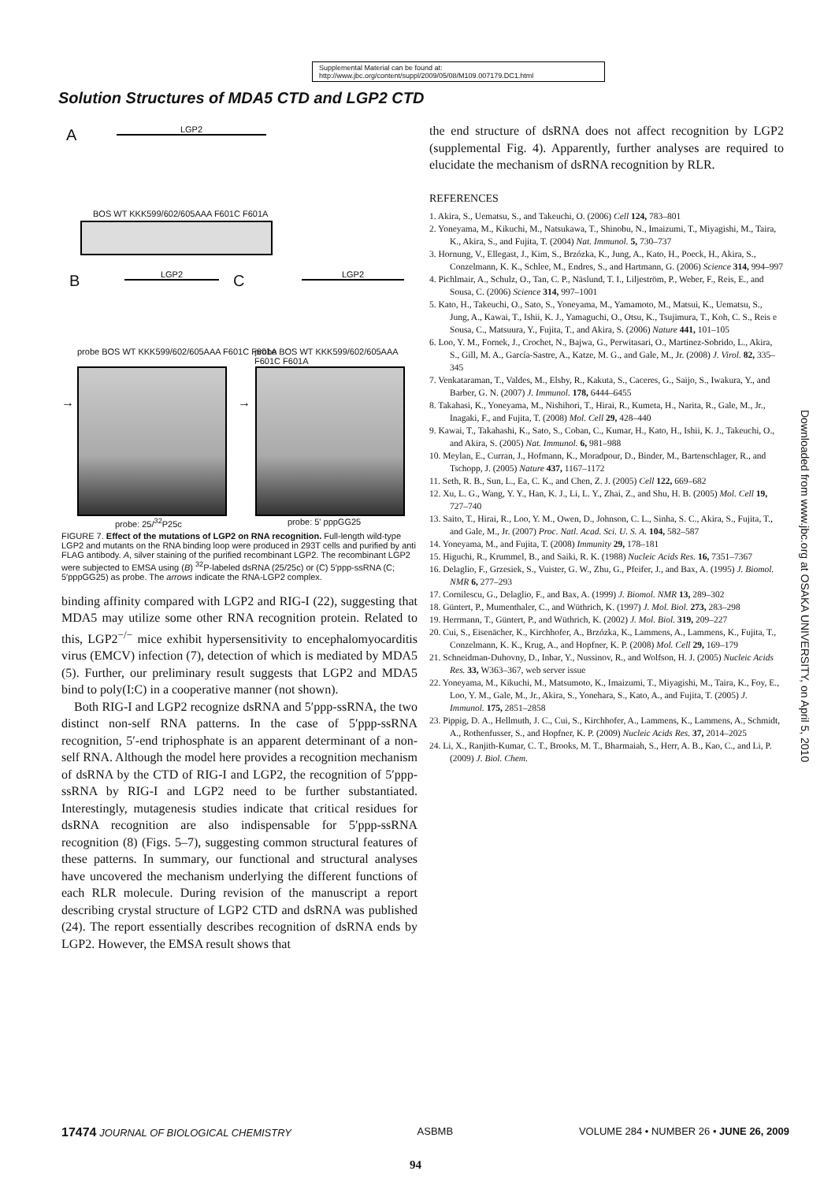Supplemental Material can be found at:
http://www.jbc.org/content/suppl/2009/05/08/M109.007179.DC1.html
Solution Structures of MDA5 CTD and LGP2 CTD
A LGP2
BOS WT KKK599/602/605AAA F601C F601A
B LGP2 C LGP2
probe BOS WT KKK599/602/605AAA F601C F601A
probe BOS WT KKK599/602/605AAA F601C F601A
→ →
probe: 25/<sup>32</sup>P25c probe: 5' pppGG25
FIGURE 7. Effect of the mutations of LGP2 on RNA recognition. Full-length wild-type LGP2 and mutants on the RNA binding loop were produced in 293T cells and purified by anti FLAG antibody. A, silver staining of the purified recombinant LGP2. The recombinant LGP2 were subjected to EMSA using (B) <sup>32</sup>P-labeled dsRNA (25/25c) or (C) 5′ppp-ssRNA (C; 5′pppGG25) as probe. The arrows indicate the RNA-LGP2 complex.
binding affinity compared with LGP2 and RIG-I (22), suggesting that MDA5 may utilize some other RNA recognition protein. Related to this, LGP2<sup>−/−</sup> mice exhibit hypersensitivity to encephalomyocarditis virus (EMCV) infection (7), detection of which is mediated by MDA5 (5). Further, our preliminary result suggests that LGP2 and MDA5 bind to poly(I:C) in a cooperative manner (not shown).
Both RIG-I and LGP2 recognize dsRNA and 5′ppp-ssRNA, the two distinct non-self RNA patterns. In the case of 5′ppp-ssRNA recognition, 5′-end triphosphate is an apparent determinant of a non-self RNA. Although the model here provides a recognition mechanism of dsRNA by the CTD of RIG-I and LGP2, the recognition of 5′ppp-ssRNA by RIG-I and LGP2 need to be further substantiated. Interestingly, mutagenesis studies indicate that critical residues for dsRNA recognition are also indispensable for 5′ppp-ssRNA recognition (8) (Figs. 5–7), suggesting common structural features of these patterns. In summary, our functional and structural analyses have uncovered the mechanism underlying the different functions of each RLR molecule. During revision of the manuscript a report describing crystal structure of LGP2 CTD and dsRNA was published (24). The report essentially describes recognition of dsRNA ends by LGP2. However, the EMSA result shows that
the end structure of dsRNA does not affect recognition by LGP2 (supplemental Fig. 4). Apparently, further analyses are required to elucidate the mechanism of dsRNA recognition by RLR.
REFERENCES
1. Akira, S., Uematsu, S., and Takeuchi, O. (2006) Cell 124, 783–801
2. Yoneyama, M., Kikuchi, M., Natsukawa, T., Shinobu, N., Imaizumi, T., Miyagishi, M., Taira, K., Akira, S., and Fujita, T. (2004) Nat. Immunol. 5, 730–737
3. Hornung, V., Ellegast, J., Kim, S., Brzózka, K., Jung, A., Kato, H., Poeck, H., Akira, S., Conzelmann, K. K., Schlee, M., Endres, S., and Hartmann, G. (2006) Science 314, 994–997
4. Pichlmair, A., Schulz, O., Tan, C. P., Näslund, T. I., Liljeström, P., Weber, F., Reis, E., and Sousa, C. (2006) Science 314, 997–1001
5. Kato, H., Takeuchi, O., Sato, S., Yoneyama, M., Yamamoto, M., Matsui, K., Uematsu, S., Jung, A., Kawai, T., Ishii, K. J., Yamaguchi, O., Otsu, K., Tsujimura, T., Koh, C. S., Reis e Sousa, C., Matsuura, Y., Fujita, T., and Akira, S. (2006) Nature 441, 101–105
6. Loo, Y. M., Fornek, J., Crochet, N., Bajwa, G., Perwitasari, O., Martinez-Sobrido, L., Akira, S., Gill, M. A., García-Sastre, A., Katze, M. G., and Gale, M., Jr. (2008) J. Virol. 82, 335–345
7. Venkataraman, T., Valdes, M., Elsby, R., Kakuta, S., Caceres, G., Saijo, S., Iwakura, Y., and Barber, G. N. (2007) J. Immunol. 178, 6444–6455
8. Takahasi, K., Yoneyama, M., Nishihori, T., Hirai, R., Kumeta, H., Narita, R., Gale, M., Jr., Inagaki, F., and Fujita, T. (2008) Mol. Cell 29, 428–440
9. Kawai, T., Takahashi, K., Sato, S., Coban, C., Kumar, H., Kato, H., Ishii, K. J., Takeuchi, O., and Akira, S. (2005) Nat. Immunol. 6, 981–988
10. Meylan, E., Curran, J., Hofmann, K., Moradpour, D., Binder, M., Bartenschlager, R., and Tschopp, J. (2005) Nature 437, 1167–1172
11. Seth, R. B., Sun, L., Ea, C. K., and Chen, Z. J. (2005) Cell 122, 669–682
12. Xu, L. G., Wang, Y. Y., Han, K. J., Li, L. Y., Zhai, Z., and Shu, H. B. (2005) Mol. Cell 19, 727–740
13. Saito, T., Hirai, R., Loo, Y. M., Owen, D., Johnson, C. L., Sinha, S. C., Akira, S., Fujita, T., and Gale, M., Jr. (2007) Proc. Natl. Acad. Sci. U. S. A. 104, 582–587
14. Yoneyama, M., and Fujita, T. (2008) Immunity 29, 178–181
15. Higuchi, R., Krummel, B., and Saiki, R. K. (1988) Nucleic Acids Res. 16, 7351–7367
16. Delaglio, F., Grzesiek, S., Vuister, G. W., Zhu, G., Pfeifer, J., and Bax, A. (1995) J. Biomol. NMR 6, 277–293
17. Cornilescu, G., Delaglio, F., and Bax, A. (1999) J. Biomol. NMR 13, 289–302
18. Güntert, P., Mumenthaler, C., and Wüthrich, K. (1997) J. Mol. Biol. 273, 283–298
19. Herrmann, T., Güntert, P., and Wüthrich, K. (2002) J. Mol. Biol. 319, 209–227
20. Cui, S., Eisenächer, K., Kirchhofer, A., Brzózka, K., Lammens, A., Lammens, K., Fujita, T., Conzelmann, K. K., Krug, A., and Hopfner, K. P. (2008) Mol. Cell 29, 169–179
21. Schneidman-Duhovny, D., Inbar, Y., Nussinov, R., and Wolfson, H. J. (2005) Nucleic Acids Res. 33, W363–367, web server issue
22. Yoneyama, M., Kikuchi, M., Matsumoto, K., Imaizumi, T., Miyagishi, M., Taira, K., Foy, E., Loo, Y. M., Gale, M., Jr., Akira, S., Yonehara, S., Kato, A., and Fujita, T. (2005) J. Immunol. 175, 2851–2858
23. Pippig, D. A., Hellmuth, J. C., Cui, S., Kirchhofer, A., Lammens, K., Lammens, A., Schmidt, A., Rothenfusser, S., and Hopfner, K. P. (2009) Nucleic Acids Res. 37, 2014–2025
24. Li, X., Ranjith-Kumar, C. T., Brooks, M. T., Bharmaiah, S., Herr, A. B., Kao, C., and Li, P. (2009) J. Biol. Chem.
Downloaded from www.jbc.org at OSAKA UNIVERSITY, on April 5, 2010
17474 JOURNAL OF BIOLOGICAL CHEMISTRY ASBMB VOLUME 284 • NUMBER 26 • JUNE 26, 2009
94